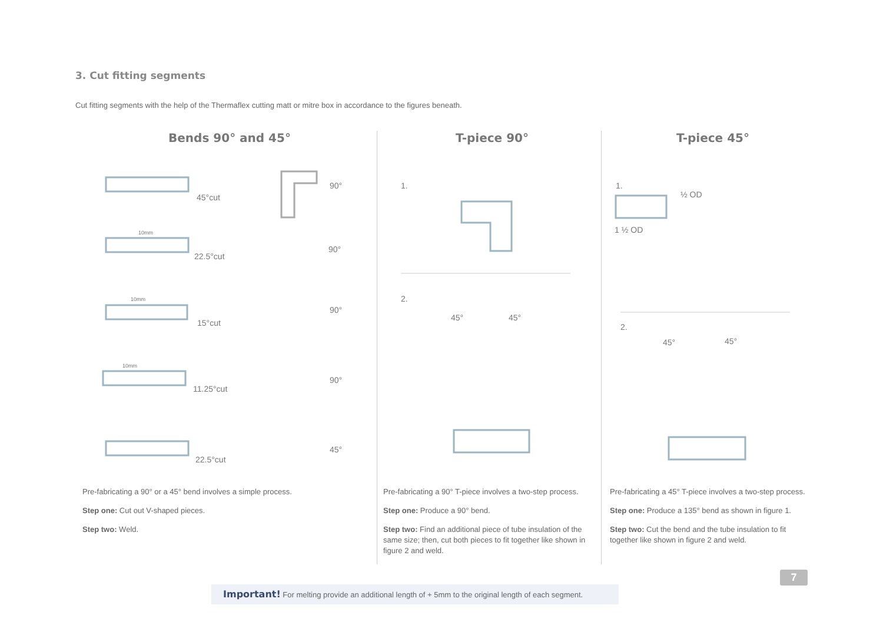3. Cut fitting segments
Cut fitting segments with the help of the Thermaflex cutting matt or mitre box in accordance to the figures beneath.
Bends 90° and 45°
45°cut
22.5°cut
15°cut
11.25°cut
22.5°cut
90°
90°
90°
90°
45°
10mm
10mm
10mm
Pre-fabricating a 90° or a 45° bend involves a simple process.
Step one: Cut out V-shaped pieces.
Step two: Weld.
T-piece 90°
1.
2.
45°
45°
Pre-fabricating a 90° T-piece involves a two-step process.
Step one: Produce a 90° bend.
Step two: Find an additional piece of tube insulation of the same size; then, cut both pieces to fit together like shown in figure 2 and weld.
T-piece 45°
1.
½ OD
1 ½ OD
2.
45°
45°
Pre-fabricating a 45° T-piece involves a two-step process.
Step one: Produce a 135° bend as shown in figure 1.
Step two: Cut the bend and the tube insulation to fit together like shown in figure 2 and weld.
7
Important! For melting provide an additional length of + 5mm to the original length of each segment.